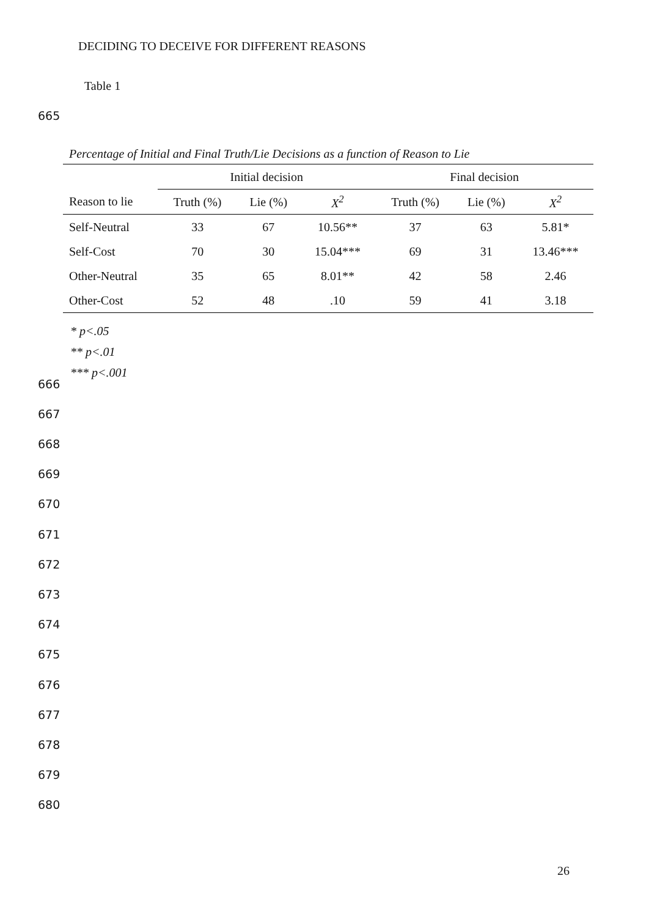DECIDING TO DECEIVE FOR DIFFERENT REASONS
Table 1
665
Percentage of Initial and Final Truth/Lie Decisions as a function of Reason to Lie
| | Initial decision | | | Final decision | | |
| --- | --- | --- | --- | --- | --- | --- |
| Reason to lie | Truth (%) | Lie (%) | X<sup>2</sup> | Truth (%) | Lie (%) | X<sup>2</sup> |
| Self-Neutral | 33 | 67 | 10.56** | 37 | 63 | 5.81* |
| Self-Cost | 70 | 30 | 15.04*** | 69 | 31 | 13.46*** |
| Other-Neutral | 35 | 65 | 8.01** | 42 | 58 | 2.46 |
| Other-Cost | 52 | 48 | .10 | 59 | 41 | 3.18 |
* p<.05
** p<.01
*** p<.001
666
667
668
669
670
671
672
673
674
675
676
677
678
679
680
26